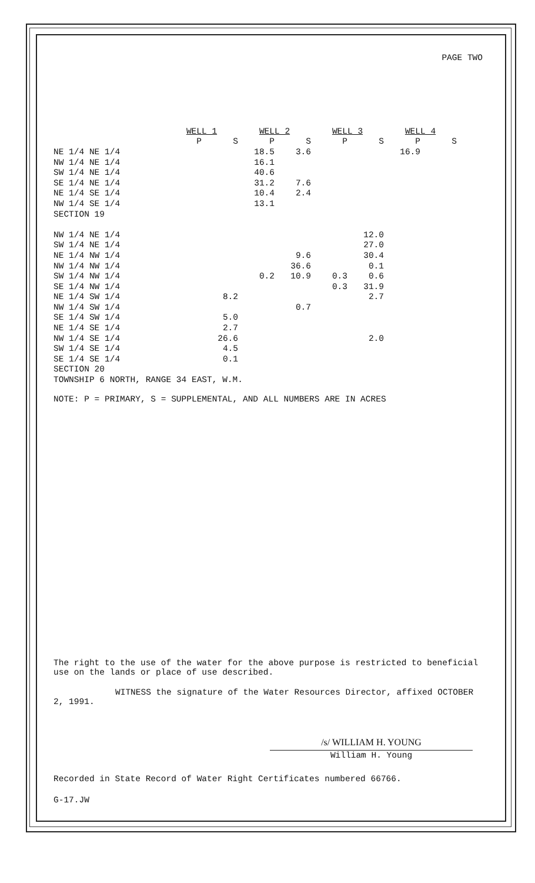PAGE TWO
| | WELL 1 | | WELL 2 | | WELL 3 | | WELL 4 | |
| --- | --- | --- | --- | --- | --- | --- | --- | --- |
| | P | S | P | S | P | S | P | S |
| NE 1/4 NE 1/4 | | | 18.5 | 3.6 | | | 16.9 | |
| NW 1/4 NE 1/4 | | | 16.1 | | | | | |
| SW 1/4 NE 1/4 | | | 40.6 | | | | | |
| SE 1/4 NE 1/4 | | | 31.2 | 7.6 | | | | |
| NE 1/4 SE 1/4 | | | 10.4 | 2.4 | | | | |
| NW 1/4 SE 1/4 | | | 13.1 | | | | | |
| SECTION 19 | | | | | | | | |
| NW 1/4 NE 1/4 | | | | | | 12.0 | | |
| SW 1/4 NE 1/4 | | | | | | 27.0 | | |
| NE 1/4 NW 1/4 | | | | 9.6 | | 30.4 | | |
| NW 1/4 NW 1/4 | | | | 36.6 | | 0.1 | | |
| SW 1/4 NW 1/4 | | | 0.2 | 10.9 | 0.3 | 0.6 | | |
| SE 1/4 NW 1/4 | | | | | 0.3 | 31.9 | | |
| NE 1/4 SW 1/4 | | 8.2 | | | | 2.7 | | |
| NW 1/4 SW 1/4 | | | | 0.7 | | | | |
| SE 1/4 SW 1/4 | | 5.0 | | | | | | |
| NE 1/4 SE 1/4 | | 2.7 | | | | | | |
| NW 1/4 SE 1/4 | | 26.6 | | | | 2.0 | | |
| SW 1/4 SE 1/4 | | 4.5 | | | | | | |
| SE 1/4 SE 1/4 | | 0.1 | | | | | | |
| SECTION 20 | | | | | | | | |
| TOWNSHIP 6 NORTH, RANGE 34 EAST, W.M. | | | | | | | | |
NOTE: P = PRIMARY, S = SUPPLEMENTAL, AND ALL NUMBERS ARE IN ACRES
The right to the use of the water for the above purpose is restricted to beneficial use on the lands or place of use described.
WITNESS the signature of the Water Resources Director, affixed OCTOBER 2, 1991.
/s/ WILLIAM H. YOUNG
William H. Young
Recorded in State Record of Water Right Certificates numbered 66766.
G-17.JW